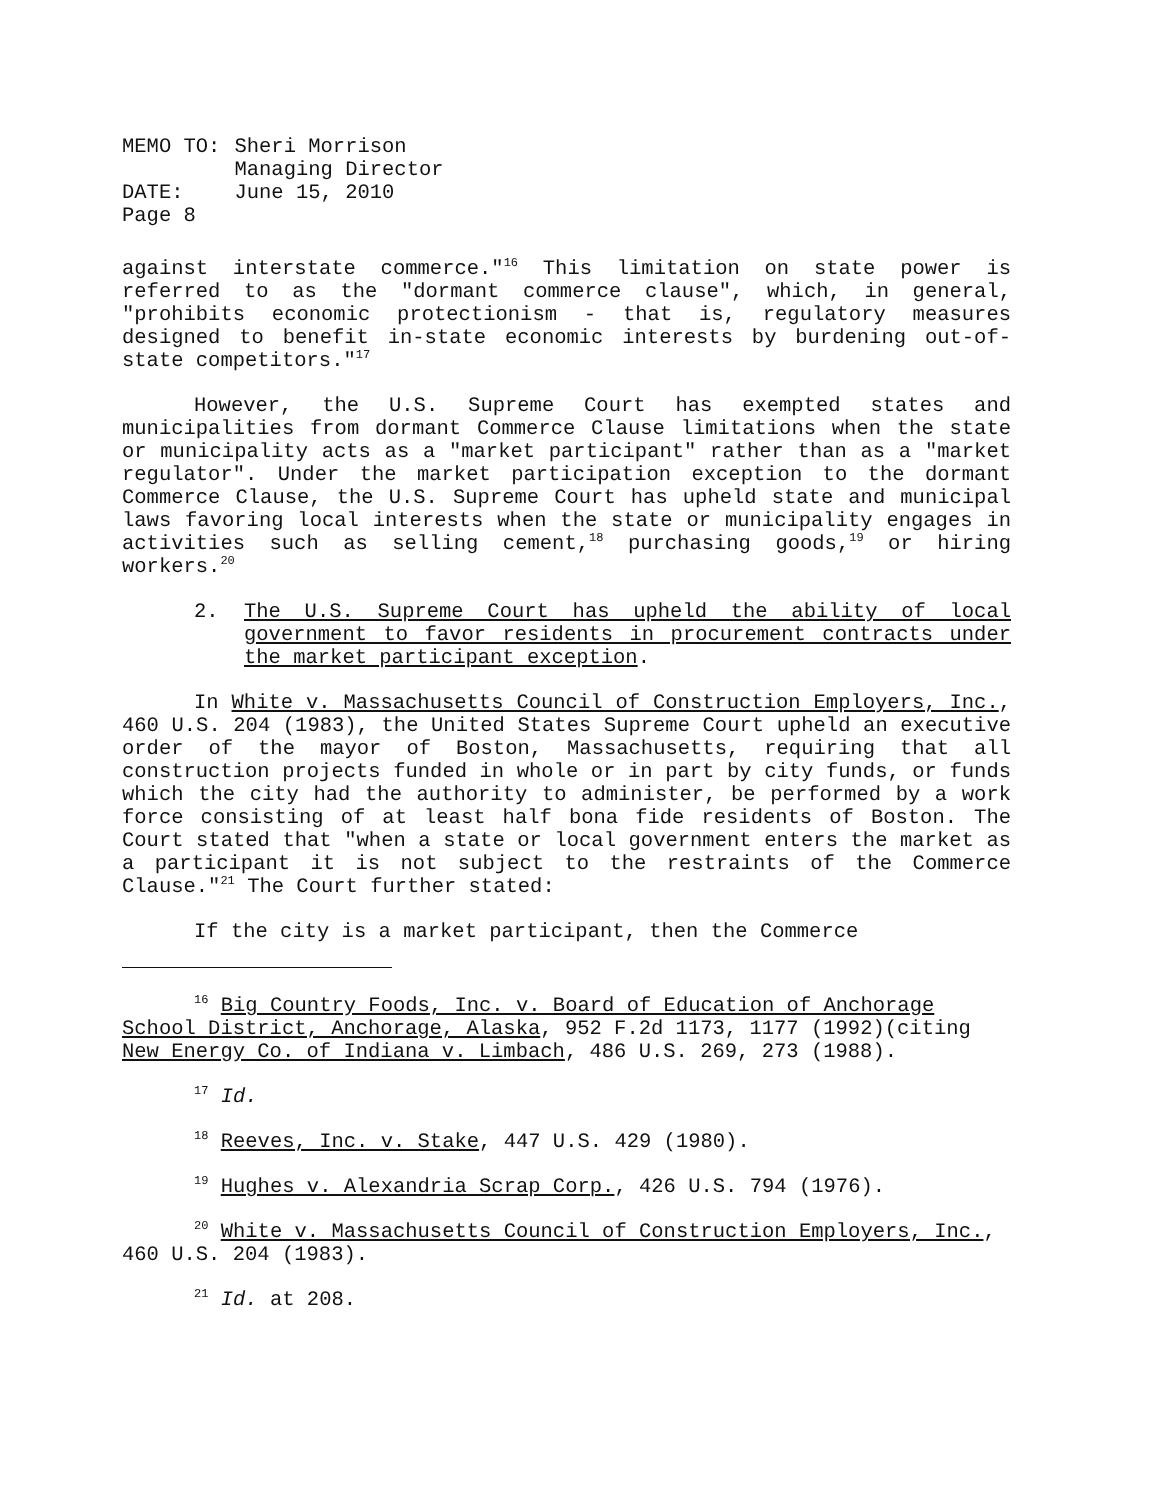| MEMO TO: | Sheri Morrison Managing Director |
| DATE: | June 15, 2010 |
| Page 8 | |
against interstate commerce."<sup>16</sup> This limitation on state power is referred to as the "dormant commerce clause", which, in general, "prohibits economic protectionism - that is, regulatory measures designed to benefit in-state economic interests by burdening out-of-state competitors."<sup>17</sup>
However, the U.S. Supreme Court has exempted states and municipalities from dormant Commerce Clause limitations when the state or municipality acts as a "market participant" rather than as a "market regulator". Under the market participation exception to the dormant Commerce Clause, the U.S. Supreme Court has upheld state and municipal laws favoring local interests when the state or municipality engages in activities such as selling cement,<sup>18</sup> purchasing goods,<sup>19</sup> or hiring workers.<sup>20</sup>
2. The U.S. Supreme Court has upheld the ability of local government to favor residents in procurement contracts under the market participant exception.
In White v. Massachusetts Council of Construction Employers, Inc., 460 U.S. 204 (1983), the United States Supreme Court upheld an executive order of the mayor of Boston, Massachusetts, requiring that all construction projects funded in whole or in part by city funds, or funds which the city had the authority to administer, be performed by a work force consisting of at least half bona fide residents of Boston. The Court stated that "when a state or local government enters the market as a participant it is not subject to the restraints of the Commerce Clause."<sup>21</sup> The Court further stated:
If the city is a market participant, then the Commerce
<sup>16</sup> Big Country Foods, Inc. v. Board of Education of Anchorage School District, Anchorage, Alaska, 952 F.2d 1173, 1177 (1992)(citing New Energy Co. of Indiana v. Limbach, 486 U.S. 269, 273 (1988).
<sup>17</sup> Id.
<sup>18</sup> Reeves, Inc. v. Stake, 447 U.S. 429 (1980).
<sup>19</sup> Hughes v. Alexandria Scrap Corp., 426 U.S. 794 (1976).
<sup>20</sup> White v. Massachusetts Council of Construction Employers, Inc., 460 U.S. 204 (1983).
<sup>21</sup> Id. at 208.